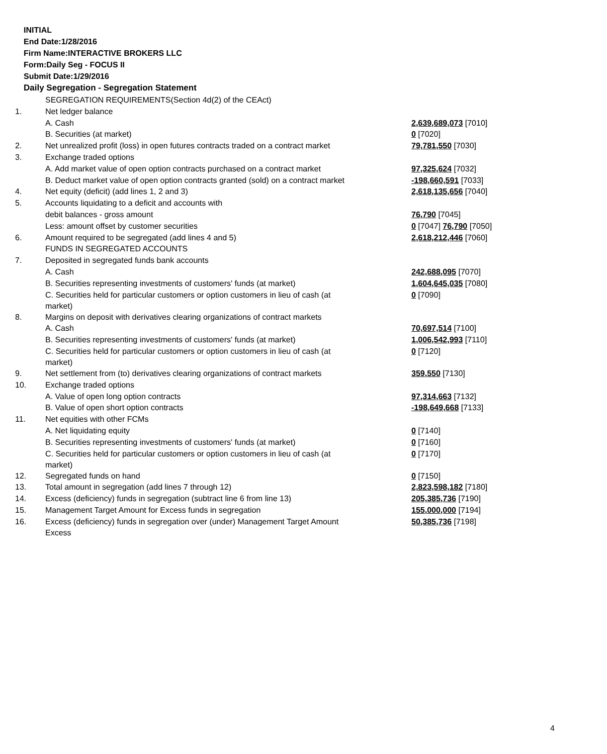INITIAL
End Date:1/28/2016
Firm Name:INTERACTIVE BROKERS LLC
Form:Daily Seg - FOCUS II
Submit Date:1/29/2016
Daily Segregation - Segregation Statement
| | SEGREGATION REQUIREMENTS(Section 4d(2) of the CEAct) | |
| 1. | Net ledger balance | |
| | A. Cash | 2,639,689,073 [7010] |
| | B. Securities (at market) | 0 [7020] |
| 2. | Net unrealized profit (loss) in open futures contracts traded on a contract market | 79,781,550 [7030] |
| 3. | Exchange traded options | |
| | A. Add market value of open option contracts purchased on a contract market | 97,325,624 [7032] |
| | B. Deduct market value of open option contracts granted (sold) on a contract market | -198,660,591 [7033] |
| 4. | Net equity (deficit) (add lines 1, 2 and 3) | 2,618,135,656 [7040] |
| 5. | Accounts liquidating to a deficit and accounts with | |
| | debit balances - gross amount | 76,790 [7045] |
| | Less: amount offset by customer securities | 0 [7047] 76,790 [7050] |
| 6. | Amount required to be segregated (add lines 4 and 5) | 2,618,212,446 [7060] |
| | FUNDS IN SEGREGATED ACCOUNTS | |
| 7. | Deposited in segregated funds bank accounts | |
| | A. Cash | 242,688,095 [7070] |
| | B. Securities representing investments of customers' funds (at market) | 1,604,645,035 [7080] |
| | C. Securities held for particular customers or option customers in lieu of cash (at market) | 0 [7090] |
| 8. | Margins on deposit with derivatives clearing organizations of contract markets | |
| | A. Cash | 70,697,514 [7100] |
| | B. Securities representing investments of customers' funds (at market) | 1,006,542,993 [7110] |
| | C. Securities held for particular customers or option customers in lieu of cash (at market) | 0 [7120] |
| 9. | Net settlement from (to) derivatives clearing organizations of contract markets | 359,550 [7130] |
| 10. | Exchange traded options | |
| | A. Value of open long option contracts | 97,314,663 [7132] |
| | B. Value of open short option contracts | -198,649,668 [7133] |
| 11. | Net equities with other FCMs | |
| | A. Net liquidating equity | 0 [7140] |
| | B. Securities representing investments of customers' funds (at market) | 0 [7160] |
| | C. Securities held for particular customers or option customers in lieu of cash (at market) | 0 [7170] |
| 12. | Segregated funds on hand | 0 [7150] |
| 13. | Total amount in segregation (add lines 7 through 12) | 2,823,598,182 [7180] |
| 14. | Excess (deficiency) funds in segregation (subtract line 6 from line 13) | 205,385,736 [7190] |
| 15. | Management Target Amount for Excess funds in segregation | 155,000,000 [7194] |
| 16. | Excess (deficiency) funds in segregation over (under) Management Target Amount Excess | 50,385,736 [7198] |
4